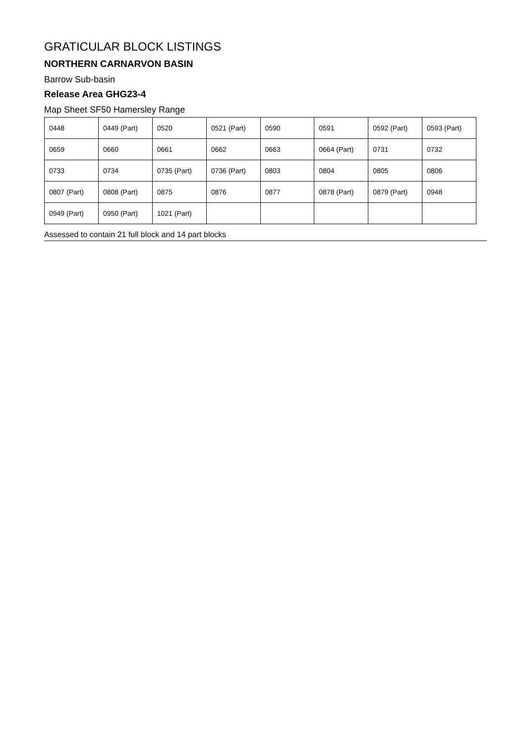GRATICULAR BLOCK LISTINGS
NORTHERN CARNARVON BASIN
Barrow Sub-basin
Release Area GHG23-4
Map Sheet SF50 Hamersley Range
| 0448 | 0449 (Part) | 0520 | 0521 (Part) | 0590 | 0591 | 0592 (Part) | 0593 (Part) |
| 0659 | 0660 | 0661 | 0662 | 0663 | 0664 (Part) | 0731 | 0732 |
| 0733 | 0734 | 0735 (Part) | 0736 (Part) | 0803 | 0804 | 0805 | 0806 |
| 0807 (Part) | 0808 (Part) | 0875 | 0876 | 0877 | 0878 (Part) | 0879 (Part) | 0948 |
| 0949 (Part) | 0950 (Part) | 1021 (Part) | | | | | |
Assessed to contain 21 full block and 14 part blocks